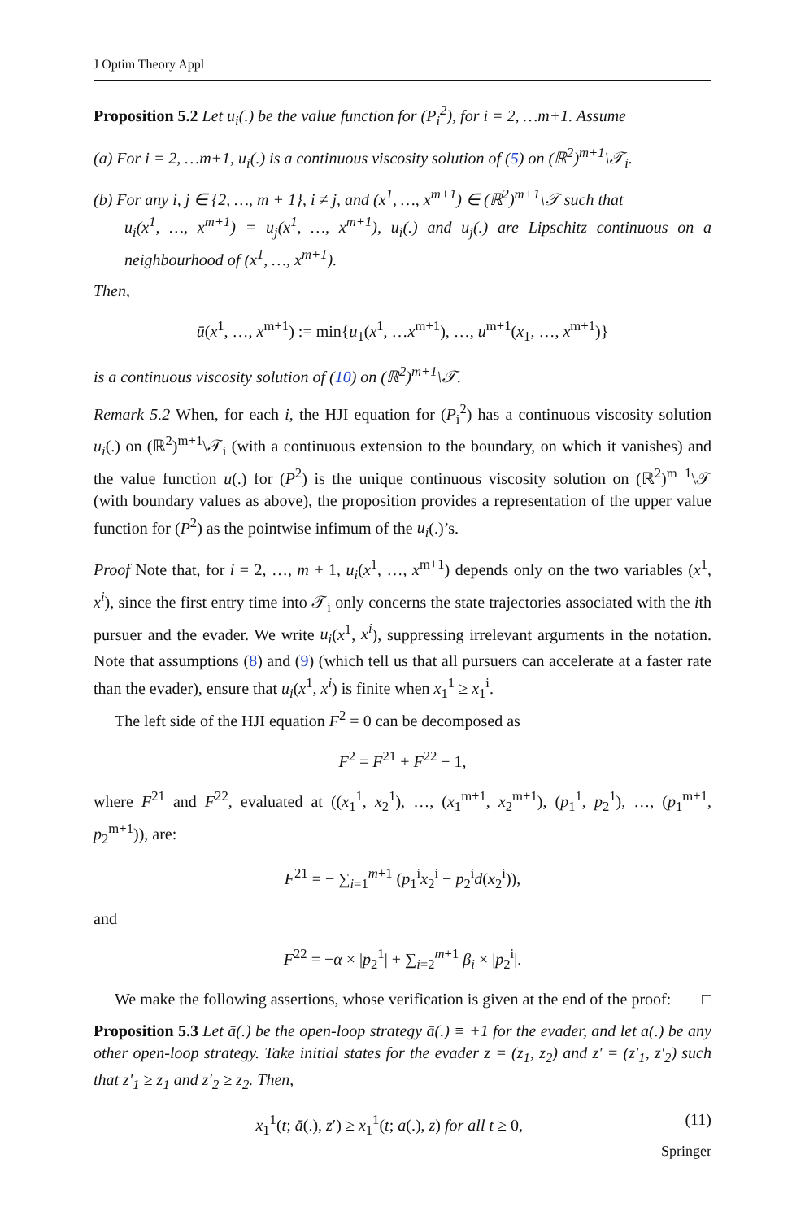J Optim Theory Appl
Proposition 5.2 Let u<sub>i</sub>(.) be the value function for (P<sub>i</sub><sup>2</sup>), for i = 2, …m+1. Assume
(a) For i = 2, …m+1, u<sub>i</sub>(.) is a continuous viscosity solution of (5) on (ℝ<sup>2</sup>)<sup>m+1</sup>\𝒯<sub>i</sub>.
(b) For any i, j ∈ {2, …, m + 1}, i ≠ j, and (x<sup>1</sup>, …, x<sup>m+1</sup>) ∈ (ℝ<sup>2</sup>)<sup>m+1</sup>\𝒯 such that
u<sub>i</sub>(x<sup>1</sup>, …, x<sup>m+1</sup>) = u<sub>j</sub>(x<sup>1</sup>, …, x<sup>m+1</sup>), u<sub>i</sub>(.) and u<sub>j</sub>(.) are Lipschitz continuous on a neighbourhood of (x<sup>1</sup>, …, x<sup>m+1</sup>).
Then,
ū(x<sup>1</sup>, …, x<sup>m+1</sup>) := min{u<sub>1</sub>(x<sup>1</sup>, …x<sup>m+1</sup>), …, u<sup>m+1</sup>(x<sub>1</sub>, …, x<sup>m+1</sup>)}
is a continuous viscosity solution of (10) on (ℝ<sup>2</sup>)<sup>m+1</sup>\𝒯.
Remark 5.2 When, for each i, the HJI equation for (P<sub>i</sub><sup>2</sup>) has a continuous viscosity solution u<sub>i</sub>(.) on (ℝ<sup>2</sup>)<sup>m+1</sup>\𝒯<sub>i</sub> (with a continuous extension to the boundary, on which it vanishes) and the value function u(.) for (P<sup>2</sup>) is the unique continuous viscosity solution on (ℝ<sup>2</sup>)<sup>m+1</sup>\𝒯 (with boundary values as above), the proposition provides a representation of the upper value function for (P<sup>2</sup>) as the pointwise infimum of the u<sub>i</sub>(.)’s.
Proof Note that, for i = 2, …, m + 1, u<sub>i</sub>(x<sup>1</sup>, …, x<sup>m+1</sup>) depends only on the two variables (x<sup>1</sup>, x<sup>i</sup>), since the first entry time into 𝒯<sub>i</sub> only concerns the state trajectories associated with the ith pursuer and the evader. We write u<sub>i</sub>(x<sup>1</sup>, x<sup>i</sup>), suppressing irrelevant arguments in the notation. Note that assumptions (8) and (9) (which tell us that all pursuers can accelerate at a faster rate than the evader), ensure that u<sub>i</sub>(x<sup>1</sup>, x<sup>i</sup>) is finite when x<sub>1</sub><sup>1</sup> ≥ x<sub>1</sub><sup>i</sup>.
The left side of the HJI equation F<sup>2</sup> = 0 can be decomposed as
F<sup>2</sup> = F<sup>21</sup> + F<sup>22</sup> − 1,
where F<sup>21</sup> and F<sup>22</sup>, evaluated at ((x<sub>1</sub><sup>1</sup>, x<sub>2</sub><sup>1</sup>), …, (x<sub>1</sub><sup>m+1</sup>, x<sub>2</sub><sup>m+1</sup>), (p<sub>1</sub><sup>1</sup>, p<sub>2</sub><sup>1</sup>), …, (p<sub>1</sub><sup>m+1</sup>, p<sub>2</sub><sup>m+1</sup>)), are:
F<sup>21</sup> = − ∑<sub>i=1</sub><sup>m+1</sup> (p<sub>1</sub><sup>i</sup>x<sub>2</sub><sup>i</sup> − p<sub>2</sub><sup>i</sup>d(x<sub>2</sub><sup>i</sup>)),
and
F<sup>22</sup> = −α × |p<sub>2</sub><sup>1</sup>| + ∑<sub>i=2</sub><sup>m+1</sup> β<sub>i</sub> × |p<sub>2</sub><sup>i</sup>|.
We make the following assertions, whose verification is given at the end of the proof: □
Proposition 5.3 Let ā(.) be the open-loop strategy ā(.) ≡ +1 for the evader, and let a(.) be any other open-loop strategy. Take initial states for the evader z = (z<sub>1</sub>, z<sub>2</sub>) and z′ = (z′<sub>1</sub>, z′<sub>2</sub>) such that z′<sub>1</sub> ≥ z<sub>1</sub> and z′<sub>2</sub> ≥ z<sub>2</sub>. Then,
(11) x<sub>1</sub><sup>1</sup>(t; ā(.), z′) ≥ x<sub>1</sub><sup>1</sup>(t; a(.), z) for all t ≥ 0,
Springer